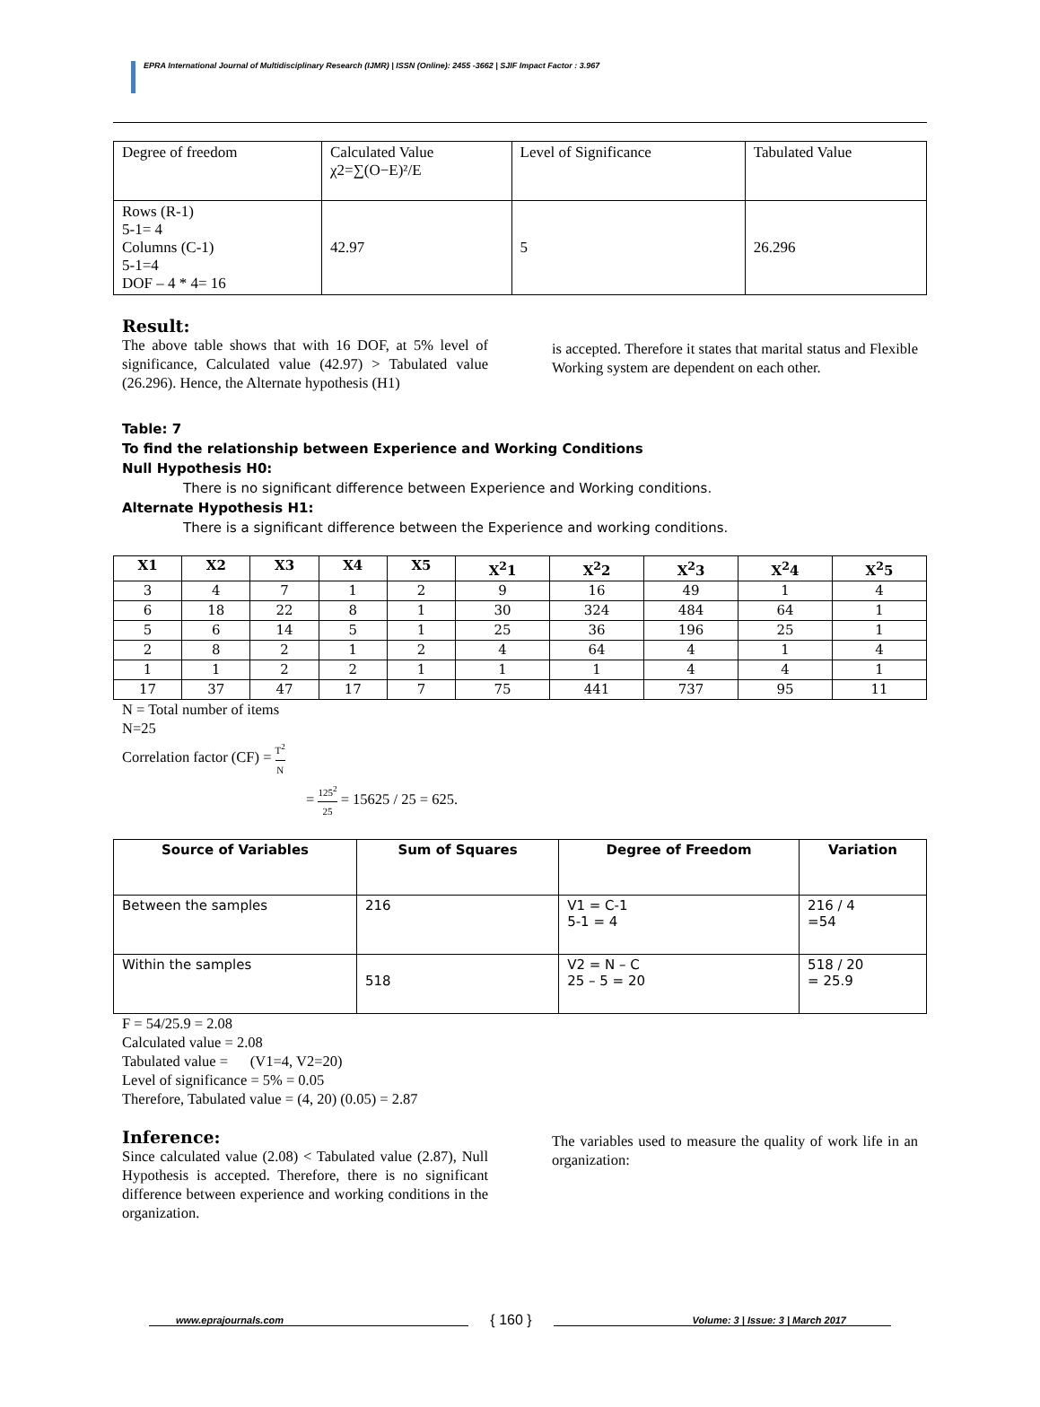EPRA International Journal of Multidisciplinary Research (IJMR) | ISSN (Online): 2455 -3662 | SJIF Impact Factor : 3.967
| Degree of freedom | Calculated Value χ2=∑(O−E)²/E | Level of Significance | Tabulated Value |
| Rows (R-1) 5-1= 4 Columns (C-1) 5-1=4 DOF – 4 * 4= 16 | 42.97 | 5 | 26.296 |
Result:
The above table shows that with 16 DOF, at 5% level of significance, Calculated value (42.97) > Tabulated value (26.296). Hence, the Alternate hypothesis (H1)
is accepted. Therefore it states that marital status and Flexible Working system are dependent on each other.
Table: 7
To find the relationship between Experience and Working Conditions
Null Hypothesis H0:
There is no significant difference between Experience and Working conditions.
Alternate Hypothesis H1:
There is a significant difference between the Experience and working conditions.
| X1 | X2 | X3 | X4 | X5 | X<sup>2</sup>1 | X<sup>2</sup>2 | X<sup>2</sup>3 | X<sup>2</sup>4 | X<sup>2</sup>5 |
| --- | --- | --- | --- | --- | --- | --- | --- | --- | --- |
| 3 | 4 | 7 | 1 | 2 | 9 | 16 | 49 | 1 | 4 |
| 6 | 18 | 22 | 8 | 1 | 30 | 324 | 484 | 64 | 1 |
| 5 | 6 | 14 | 5 | 1 | 25 | 36 | 196 | 25 | 1 |
| 2 | 8 | 2 | 1 | 2 | 4 | 64 | 4 | 1 | 4 |
| 1 | 1 | 2 | 2 | 1 | 1 | 1 | 4 | 4 | 1 |
| 17 | 37 | 47 | 17 | 7 | 75 | 441 | 737 | 95 | 11 |
N = Total number of items
N=25
Correlation factor (CF) = T<sup>2</sup> N
= 125<sup>2</sup> 25 = 15625 / 25 = 625.
| Source of Variables | Sum of Squares | Degree of Freedom | Variation |
| --- | --- | --- | --- |
| Between the samples | 216 | V1 = C-1 5-1 = 4 | 216 / 4 =54 |
| Within the samples | 518 | V2 = N – C 25 – 5 = 20 | 518 / 20 = 25.9 |
F = 54/25.9 = 2.08
Calculated value = 2.08
Tabulated value = (V1=4, V2=20)
Level of significance = 5% = 0.05
Therefore, Tabulated value = (4, 20) (0.05) = 2.87
Inference:
Since calculated value (2.08) < Tabulated value (2.87), Null Hypothesis is accepted. Therefore, there is no significant difference between experience and working conditions in the organization.
The variables used to measure the quality of work life in an organization:
www.eprajournals.com { 160 } Volume: 3 | Issue: 3 | March 2017